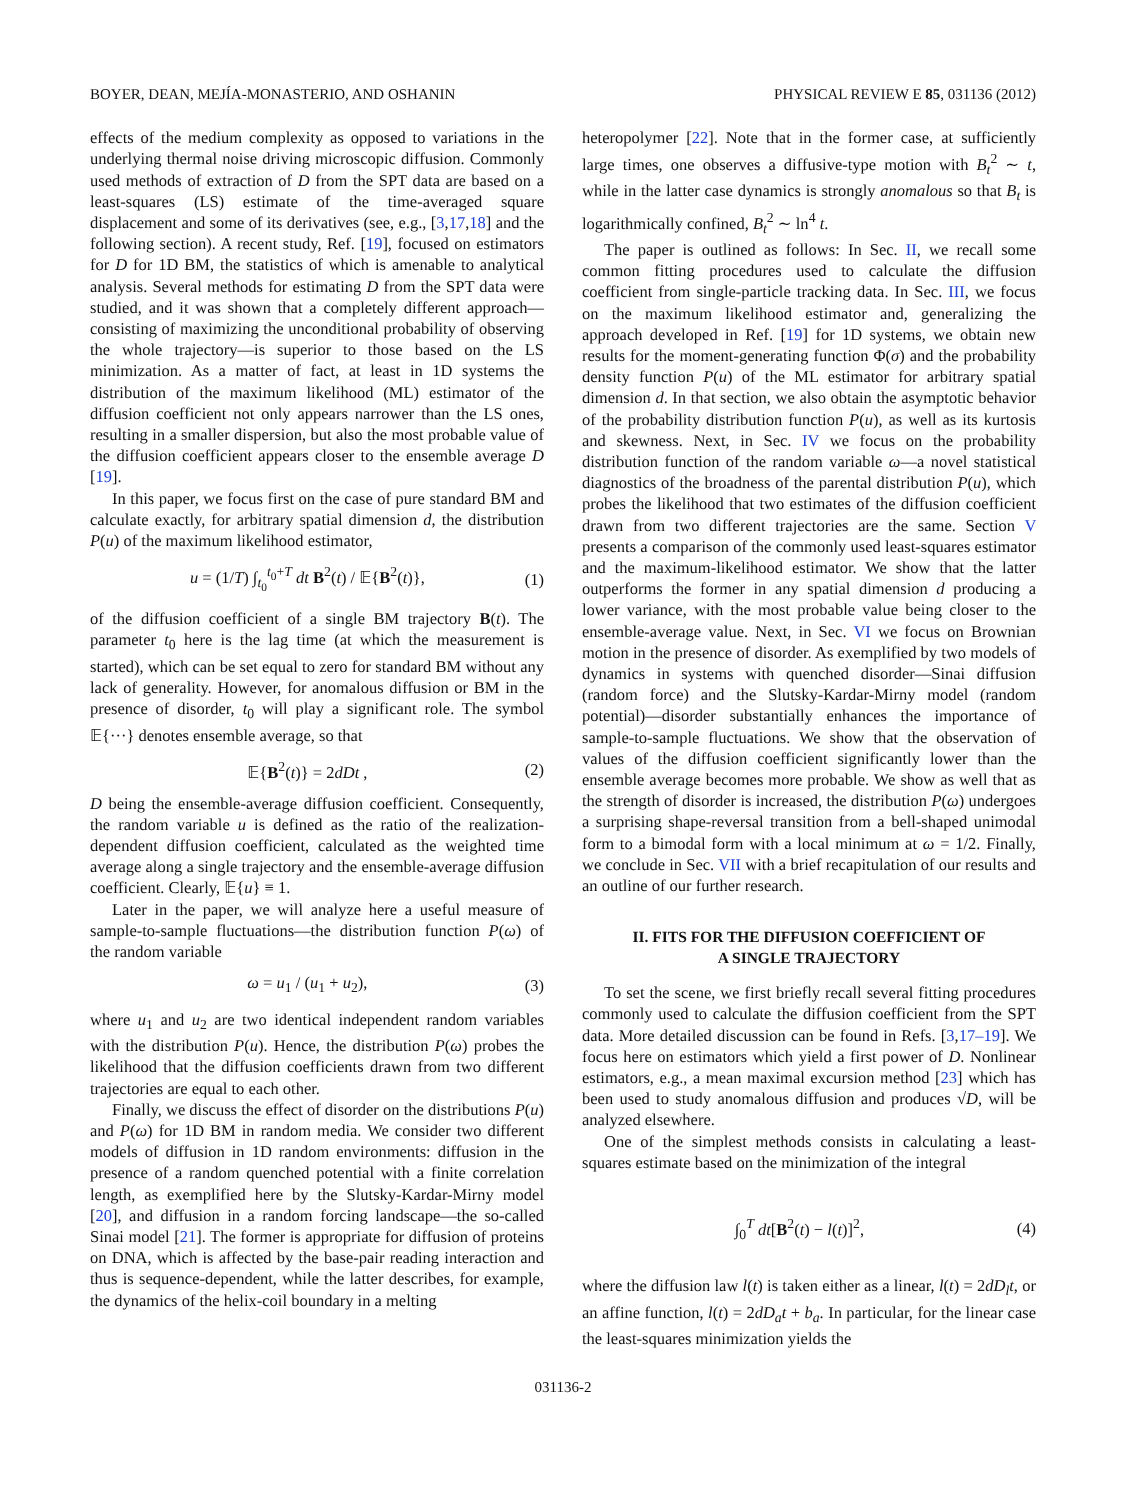BOYER, DEAN, MEJÍA-MONASTERIO, AND OSHANIN PHYSICAL REVIEW E 85, 031136 (2012)
effects of the medium complexity as opposed to variations in the underlying thermal noise driving microscopic diffusion. Commonly used methods of extraction of D from the SPT data are based on a least-squares (LS) estimate of the time-averaged square displacement and some of its derivatives (see, e.g., [3,17,18] and the following section). A recent study, Ref. [19], focused on estimators for D for 1D BM, the statistics of which is amenable to analytical analysis. Several methods for estimating D from the SPT data were studied, and it was shown that a completely different approach—consisting of maximizing the unconditional probability of observing the whole trajectory—is superior to those based on the LS minimization. As a matter of fact, at least in 1D systems the distribution of the maximum likelihood (ML) estimator of the diffusion coefficient not only appears narrower than the LS ones, resulting in a smaller dispersion, but also the most probable value of the diffusion coefficient appears closer to the ensemble average D [19].
In this paper, we focus first on the case of pure standard BM and calculate exactly, for arbitrary spatial dimension d, the distribution P(u) of the maximum likelihood estimator,
u = (1/T) ∫<sub>t<sub>0</sub></sub><sup>t<sub>0</sub>+T</sup> dt B<sup>2</sup>(t) / 𝔼{B<sup>2</sup>(t)}, (1)
of the diffusion coefficient of a single BM trajectory B(t). The parameter t<sub>0</sub> here is the lag time (at which the measurement is started), which can be set equal to zero for standard BM without any lack of generality. However, for anomalous diffusion or BM in the presence of disorder, t<sub>0</sub> will play a significant role. The symbol 𝔼{···} denotes ensemble average, so that
𝔼{B<sup>2</sup>(t)} = 2dDt , (2)
D being the ensemble-average diffusion coefficient. Consequently, the random variable u is defined as the ratio of the realization-dependent diffusion coefficient, calculated as the weighted time average along a single trajectory and the ensemble-average diffusion coefficient. Clearly, 𝔼{u} ≡ 1.
Later in the paper, we will analyze here a useful measure of sample-to-sample fluctuations—the distribution function P(ω) of the random variable
ω = u<sub>1</sub> / (u<sub>1</sub> + u<sub>2</sub>), (3)
where u<sub>1</sub> and u<sub>2</sub> are two identical independent random variables with the distribution P(u). Hence, the distribution P(ω) probes the likelihood that the diffusion coefficients drawn from two different trajectories are equal to each other.
Finally, we discuss the effect of disorder on the distributions P(u) and P(ω) for 1D BM in random media. We consider two different models of diffusion in 1D random environments: diffusion in the presence of a random quenched potential with a finite correlation length, as exemplified here by the Slutsky-Kardar-Mirny model [20], and diffusion in a random forcing landscape—the so-called Sinai model [21]. The former is appropriate for diffusion of proteins on DNA, which is affected by the base-pair reading interaction and thus is sequence-dependent, while the latter describes, for example, the dynamics of the helix-coil boundary in a melting
heteropolymer [22]. Note that in the former case, at sufficiently large times, one observes a diffusive-type motion with B<sub>t</sub><sup>2</sup> ∼ t, while in the latter case dynamics is strongly anomalous so that B<sub>t</sub> is logarithmically confined, B<sub>t</sub><sup>2</sup> ∼ ln<sup>4</sup> t.
The paper is outlined as follows: In Sec. II, we recall some common fitting procedures used to calculate the diffusion coefficient from single-particle tracking data. In Sec. III, we focus on the maximum likelihood estimator and, generalizing the approach developed in Ref. [19] for 1D systems, we obtain new results for the moment-generating function Φ(σ) and the probability density function P(u) of the ML estimator for arbitrary spatial dimension d. In that section, we also obtain the asymptotic behavior of the probability distribution function P(u), as well as its kurtosis and skewness. Next, in Sec. IV we focus on the probability distribution function of the random variable ω—a novel statistical diagnostics of the broadness of the parental distribution P(u), which probes the likelihood that two estimates of the diffusion coefficient drawn from two different trajectories are the same. Section V presents a comparison of the commonly used least-squares estimator and the maximum-likelihood estimator. We show that the latter outperforms the former in any spatial dimension d producing a lower variance, with the most probable value being closer to the ensemble-average value. Next, in Sec. VI we focus on Brownian motion in the presence of disorder. As exemplified by two models of dynamics in systems with quenched disorder—Sinai diffusion (random force) and the Slutsky-Kardar-Mirny model (random potential)—disorder substantially enhances the importance of sample-to-sample fluctuations. We show that the observation of values of the diffusion coefficient significantly lower than the ensemble average becomes more probable. We show as well that as the strength of disorder is increased, the distribution P(ω) undergoes a surprising shape-reversal transition from a bell-shaped unimodal form to a bimodal form with a local minimum at ω = 1/2. Finally, we conclude in Sec. VII with a brief recapitulation of our results and an outline of our further research.
II. FITS FOR THE DIFFUSION COEFFICIENT OF
A SINGLE TRAJECTORY
To set the scene, we first briefly recall several fitting procedures commonly used to calculate the diffusion coefficient from the SPT data. More detailed discussion can be found in Refs. [3,17–19]. We focus here on estimators which yield a first power of D. Nonlinear estimators, e.g., a mean maximal excursion method [23] which has been used to study anomalous diffusion and produces √D, will be analyzed elsewhere.
One of the simplest methods consists in calculating a least-squares estimate based on the minimization of the integral
∫<sub>0</sub><sup>T</sup> dt[B<sup>2</sup>(t) − l(t)]<sup>2</sup>, (4)
where the diffusion law l(t) is taken either as a linear, l(t) = 2dD<sub>l</sub>t, or an affine function, l(t) = 2dD<sub>a</sub>t + b<sub>a</sub>. In particular, for the linear case the least-squares minimization yields the
031136-2